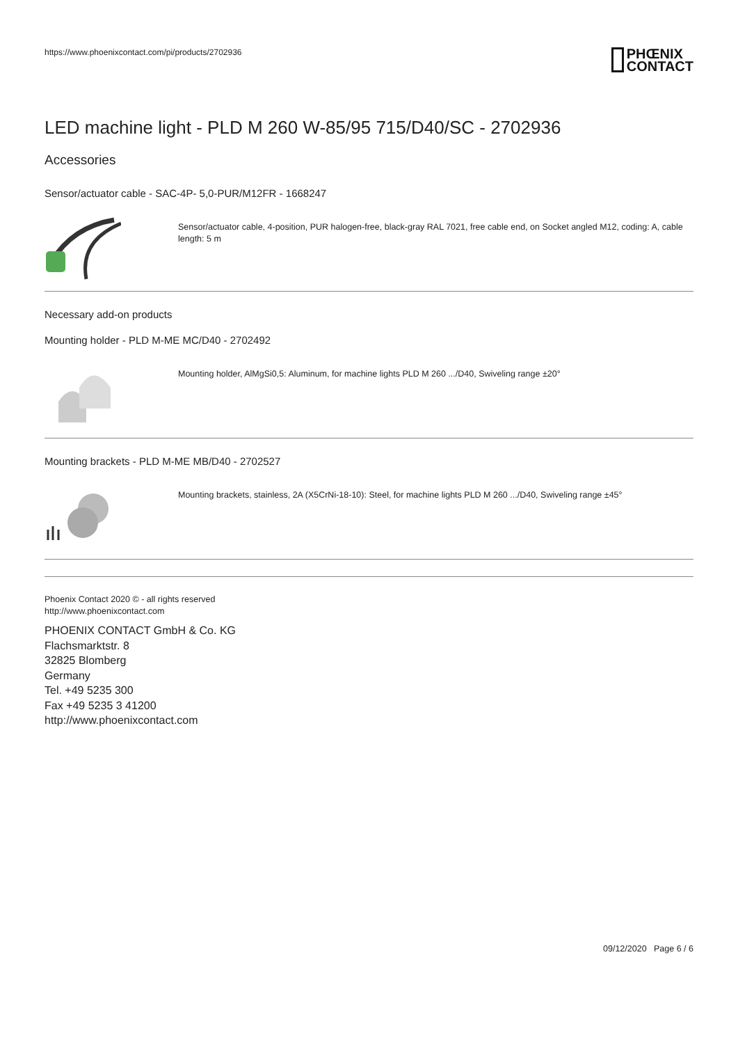https://www.phoenixcontact.com/pi/products/2702936
PHŒNIX
CONTACT
LED machine light - PLD M 260 W-85/95 715/D40/SC - 2702936
Accessories
Sensor/actuator cable - SAC-4P- 5,0-PUR/M12FR - 1668247
Sensor/actuator cable, 4-position, PUR halogen-free, black-gray RAL 7021, free cable end, on Socket angled M12, coding: A, cable length: 5 m
Necessary add-on products
Mounting holder - PLD M-ME MC/D40 - 2702492
Mounting holder, AlMgSi0,5: Aluminum, for machine lights PLD M 260 .../D40, Swiveling range ±20°
Mounting brackets - PLD M-ME MB/D40 - 2702527
Mounting brackets, stainless, 2A (X5CrNi-18-10): Steel, for machine lights PLD M 260 .../D40, Swiveling range ±45°
Phoenix Contact 2020 © - all rights reserved
http://www.phoenixcontact.com
PHOENIX CONTACT GmbH & Co. KG
Flachsmarktstr. 8
32825 Blomberg
Germany
Tel. +49 5235 300
Fax +49 5235 3 41200
http://www.phoenixcontact.com
09/12/2020 Page 6 / 6